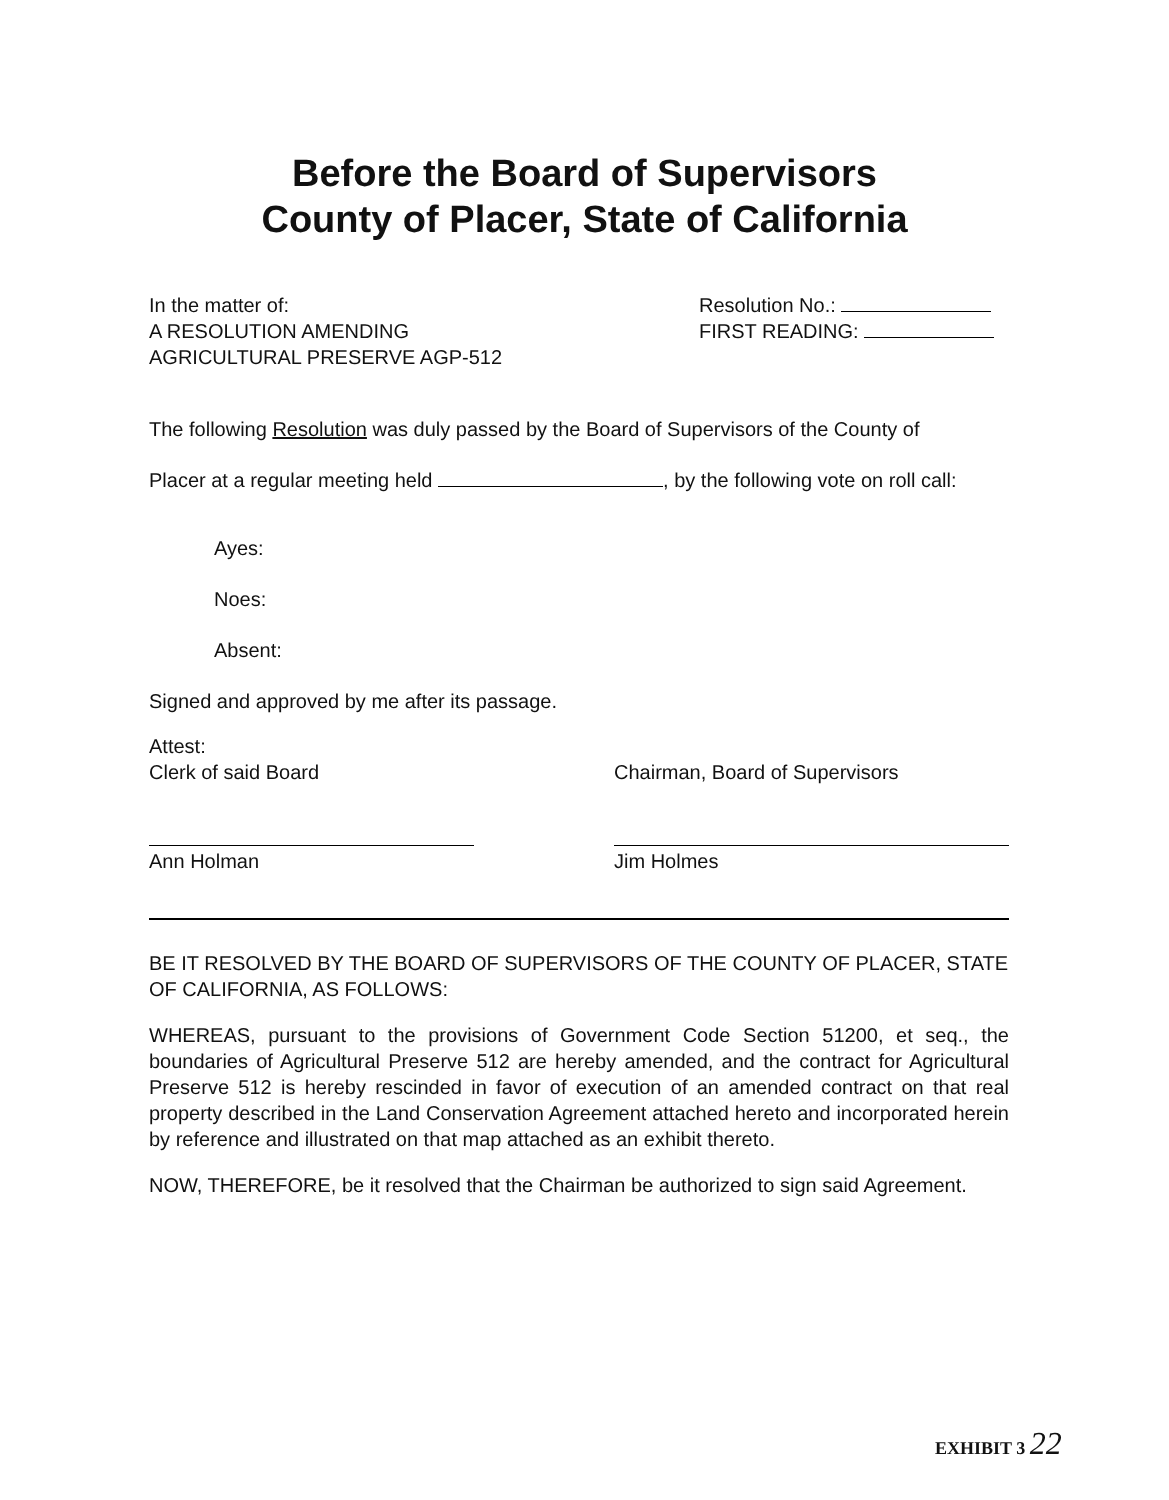Before the Board of Supervisors
County of Placer, State of California
In the matter of:
A RESOLUTION AMENDING
AGRICULTURAL PRESERVE AGP-512
Resolution No.:
FIRST READING:
The following Resolution was duly passed by the Board of Supervisors of the County of
Placer at a regular meeting held , by the following vote on roll call:
Ayes:
Noes:
Absent:
Signed and approved by me after its passage.
Attest:
Clerk of said Board
Chairman, Board of Supervisors
Ann Holman Jim Holmes
BE IT RESOLVED BY THE BOARD OF SUPERVISORS OF THE COUNTY OF PLACER, STATE OF CALIFORNIA, AS FOLLOWS:
WHEREAS, pursuant to the provisions of Government Code Section 51200, et seq., the boundaries of Agricultural Preserve 512 are hereby amended, and the contract for Agricultural Preserve 512 is hereby rescinded in favor of execution of an amended contract on that real property described in the Land Conservation Agreement attached hereto and incorporated herein by reference and illustrated on that map attached as an exhibit thereto.
NOW, THEREFORE, be it resolved that the Chairman be authorized to sign said Agreement.
EXHIBIT 3 22